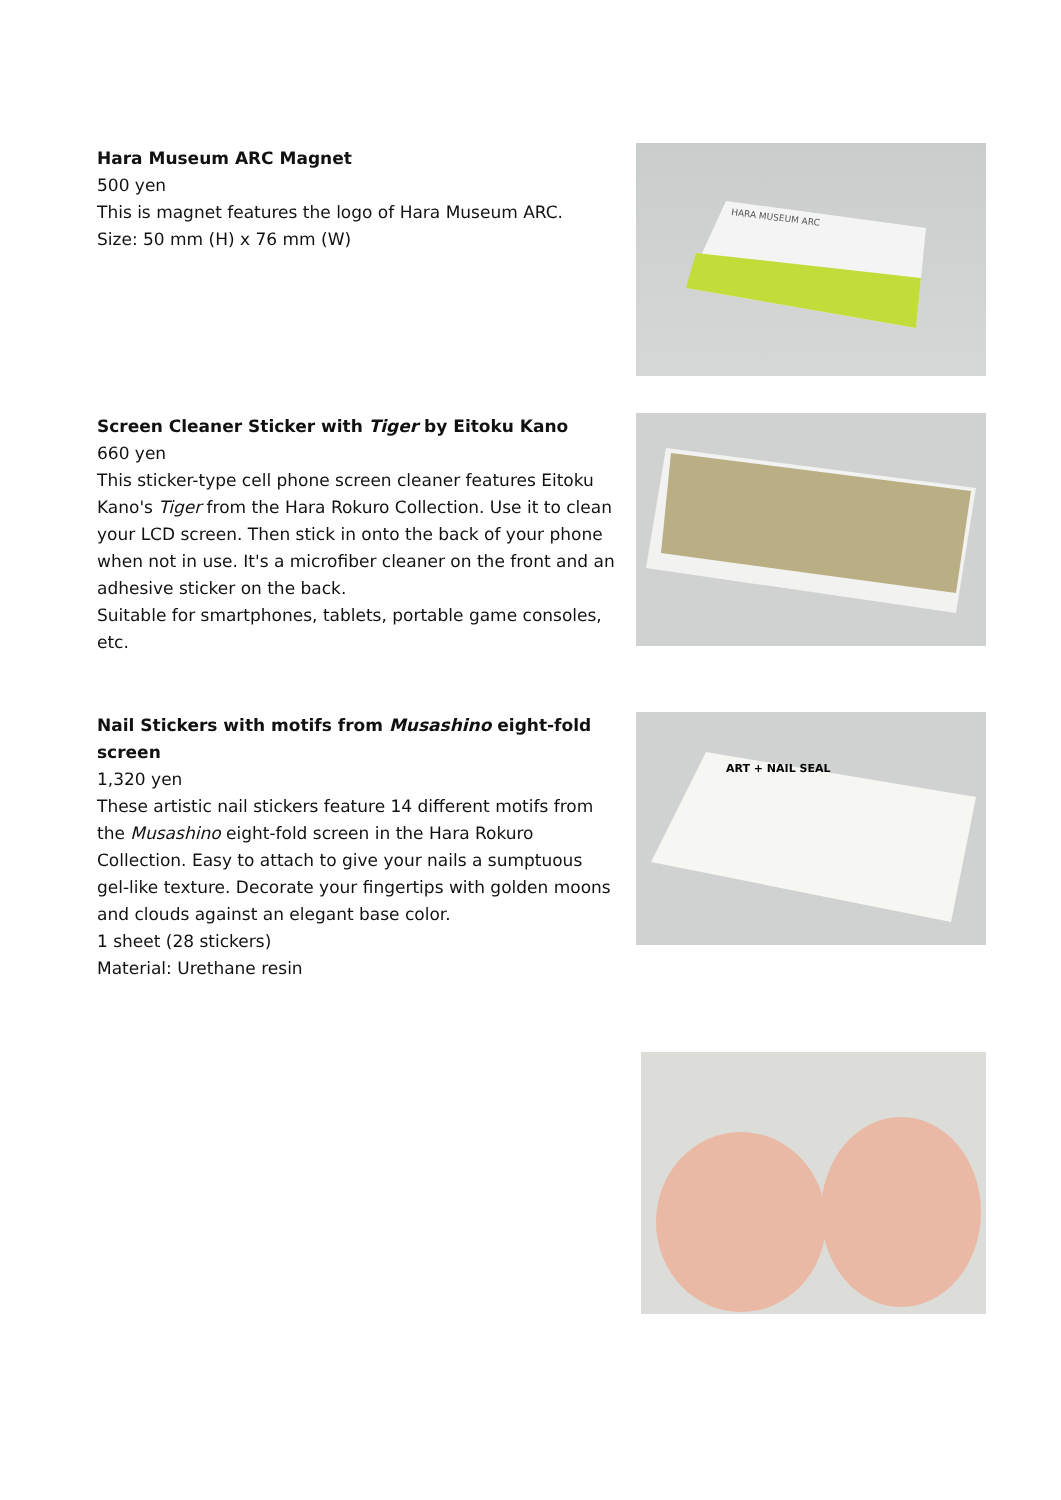Hara Museum ARC Magnet
500 yen
This is magnet features the logo of Hara Museum ARC.
Size: 50 mm (H) x 76 mm (W)
HARA MUSEUM ARC
Screen Cleaner Sticker with Tiger by Eitoku Kano
660 yen
This sticker-type cell phone screen cleaner features Eitoku Kano's Tiger from the Hara Rokuro Collection. Use it to clean your LCD screen. Then stick in onto the back of your phone when not in use. It's a microfiber cleaner on the front and an adhesive sticker on the back.
Suitable for smartphones, tablets, portable game consoles, etc.
Nail Stickers with motifs from Musashino eight-fold screen
1,320 yen
These artistic nail stickers feature 14 different motifs from the Musashino eight-fold screen in the Hara Rokuro Collection. Easy to attach to give your nails a sumptuous gel-like texture. Decorate your fingertips with golden moons and clouds against an elegant base color.
1 sheet (28 stickers)
Material: Urethane resin
ART + NAIL SEAL